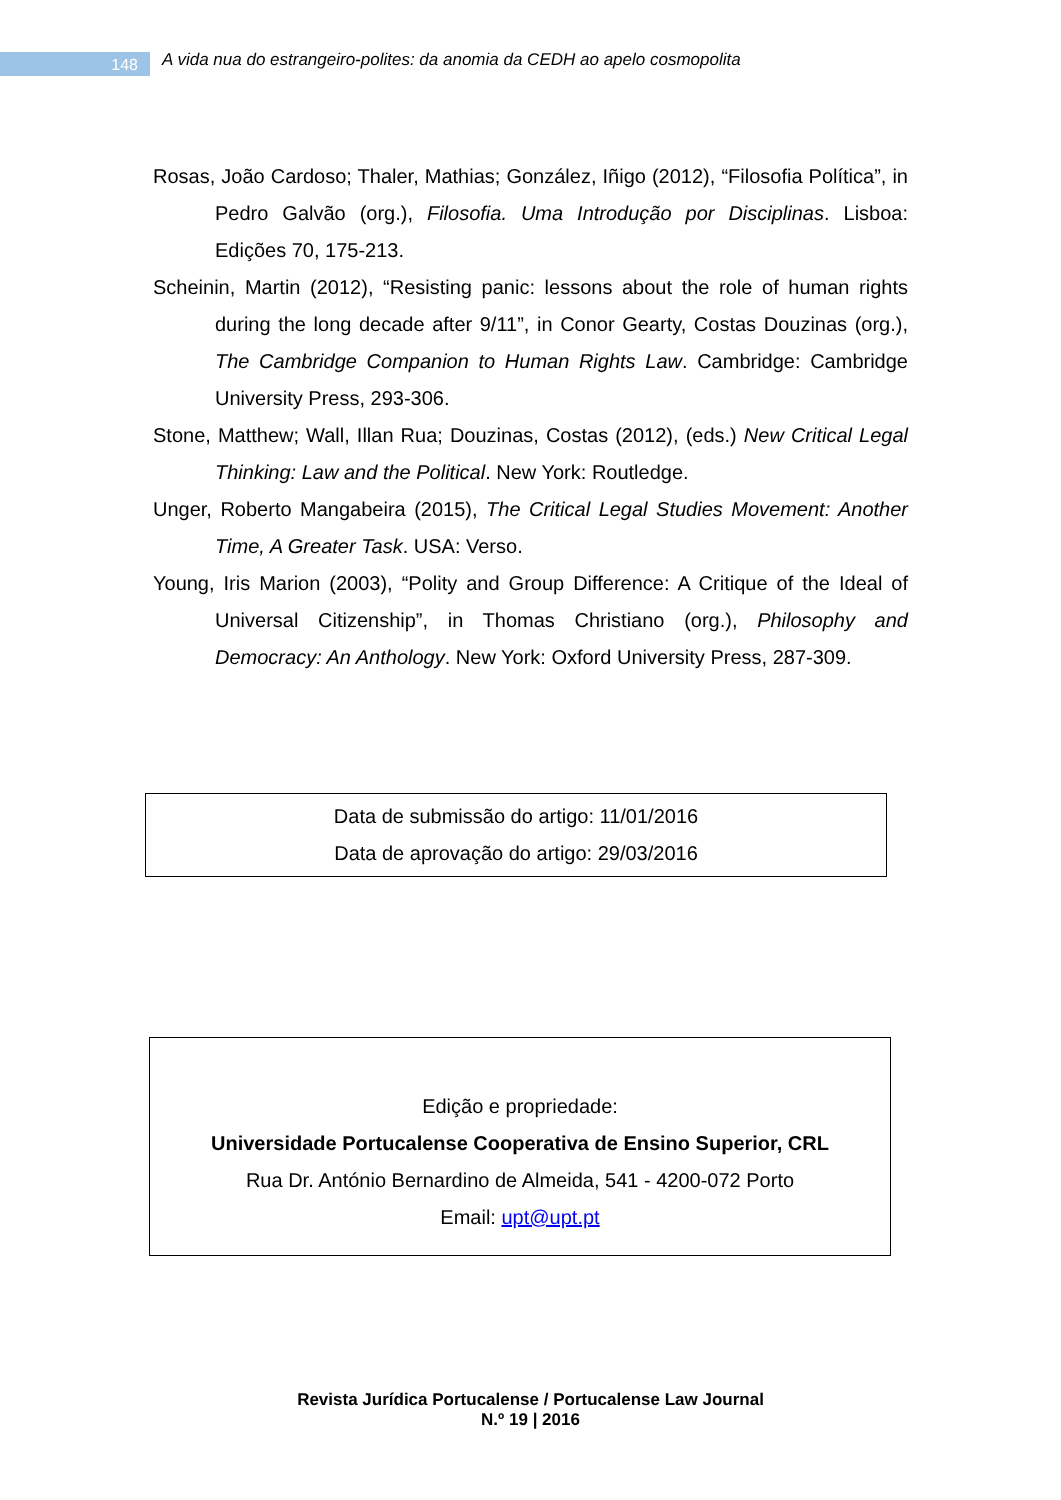148
A vida nua do estrangeiro-polites: da anomia da CEDH ao apelo cosmopolita
Rosas, João Cardoso; Thaler, Mathias; González, Iñigo (2012), “Filosofia Política”, in Pedro Galvão (org.), Filosofia. Uma Introdução por Disciplinas. Lisboa: Edições 70, 175-213.
Scheinin, Martin (2012), “Resisting panic: lessons about the role of human rights during the long decade after 9/11”, in Conor Gearty, Costas Douzinas (org.), The Cambridge Companion to Human Rights Law. Cambridge: Cambridge University Press, 293-306.
Stone, Matthew; Wall, Illan Rua; Douzinas, Costas (2012), (eds.) New Critical Legal Thinking: Law and the Political. New York: Routledge.
Unger, Roberto Mangabeira (2015), The Critical Legal Studies Movement: Another Time, A Greater Task. USA: Verso.
Young, Iris Marion (2003), “Polity and Group Difference: A Critique of the Ideal of Universal Citizenship”, in Thomas Christiano (org.), Philosophy and Democracy: An Anthology. New York: Oxford University Press, 287-309.
Data de submissão do artigo: 11/01/2016
Data de aprovação do artigo: 29/03/2016
Edição e propriedade:
Universidade Portucalense Cooperativa de Ensino Superior, CRL
Rua Dr. António Bernardino de Almeida, 541 - 4200-072 Porto
Email: upt@upt.pt
Revista Jurídica Portucalense / Portucalense Law Journal
N.º 19 | 2016